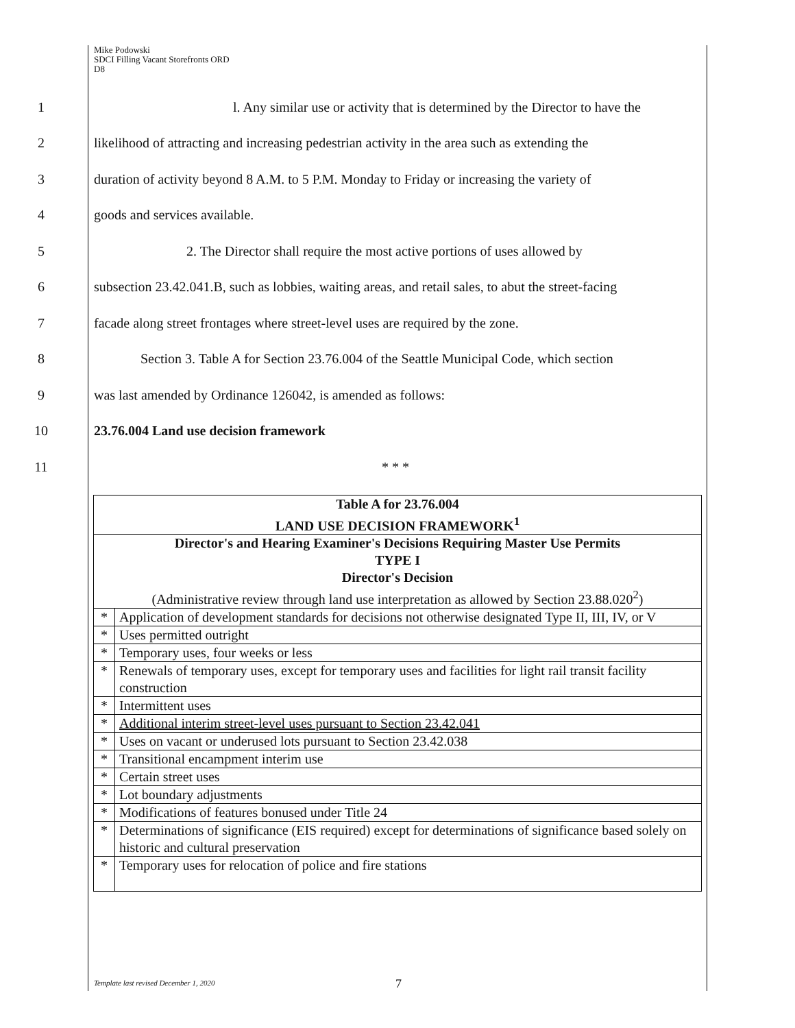Mike Podowski
SDCI Filling Vacant Storefronts ORD
D8
1 l. Any similar use or activity that is determined by the Director to have the
2 likelihood of attracting and increasing pedestrian activity in the area such as extending the
3 duration of activity beyond 8 A.M. to 5 P.M. Monday to Friday or increasing the variety of
4 goods and services available.
5 2. The Director shall require the most active portions of uses allowed by
6 subsection 23.42.041.B, such as lobbies, waiting areas, and retail sales, to abut the street-facing
7 facade along street frontages where street-level uses are required by the zone.
8 Section 3. Table A for Section 23.76.004 of the Seattle Municipal Code, which section
9 was last amended by Ordinance 126042, is amended as follows:
10 23.76.004 Land use decision framework
11 * * *
| Table A for 23.76.004 LAND USE DECISION FRAMEWORK<sup>1</sup> | |
| --- | --- |
| Director's and Hearing Examiner's Decisions Requiring Master Use Permits TYPE I Director's Decision | |
| (Administrative review through land use interpretation as allowed by Section 23.88.020<sup>2</sup>) | |
| * | Application of development standards for decisions not otherwise designated Type II, III, IV, or V |
| * | Uses permitted outright |
| * | Temporary uses, four weeks or less |
| * | Renewals of temporary uses, except for temporary uses and facilities for light rail transit facility construction |
| * | Intermittent uses |
| * | Additional interim street-level uses pursuant to Section 23.42.041 |
| * | Uses on vacant or underused lots pursuant to Section 23.42.038 |
| * | Transitional encampment interim use |
| * | Certain street uses |
| * | Lot boundary adjustments |
| * | Modifications of features bonused under Title 24 |
| * | Determinations of significance (EIS required) except for determinations of significance based solely on historic and cultural preservation |
| * | Temporary uses for relocation of police and fire stations |
Template last revised December 1, 2020
7